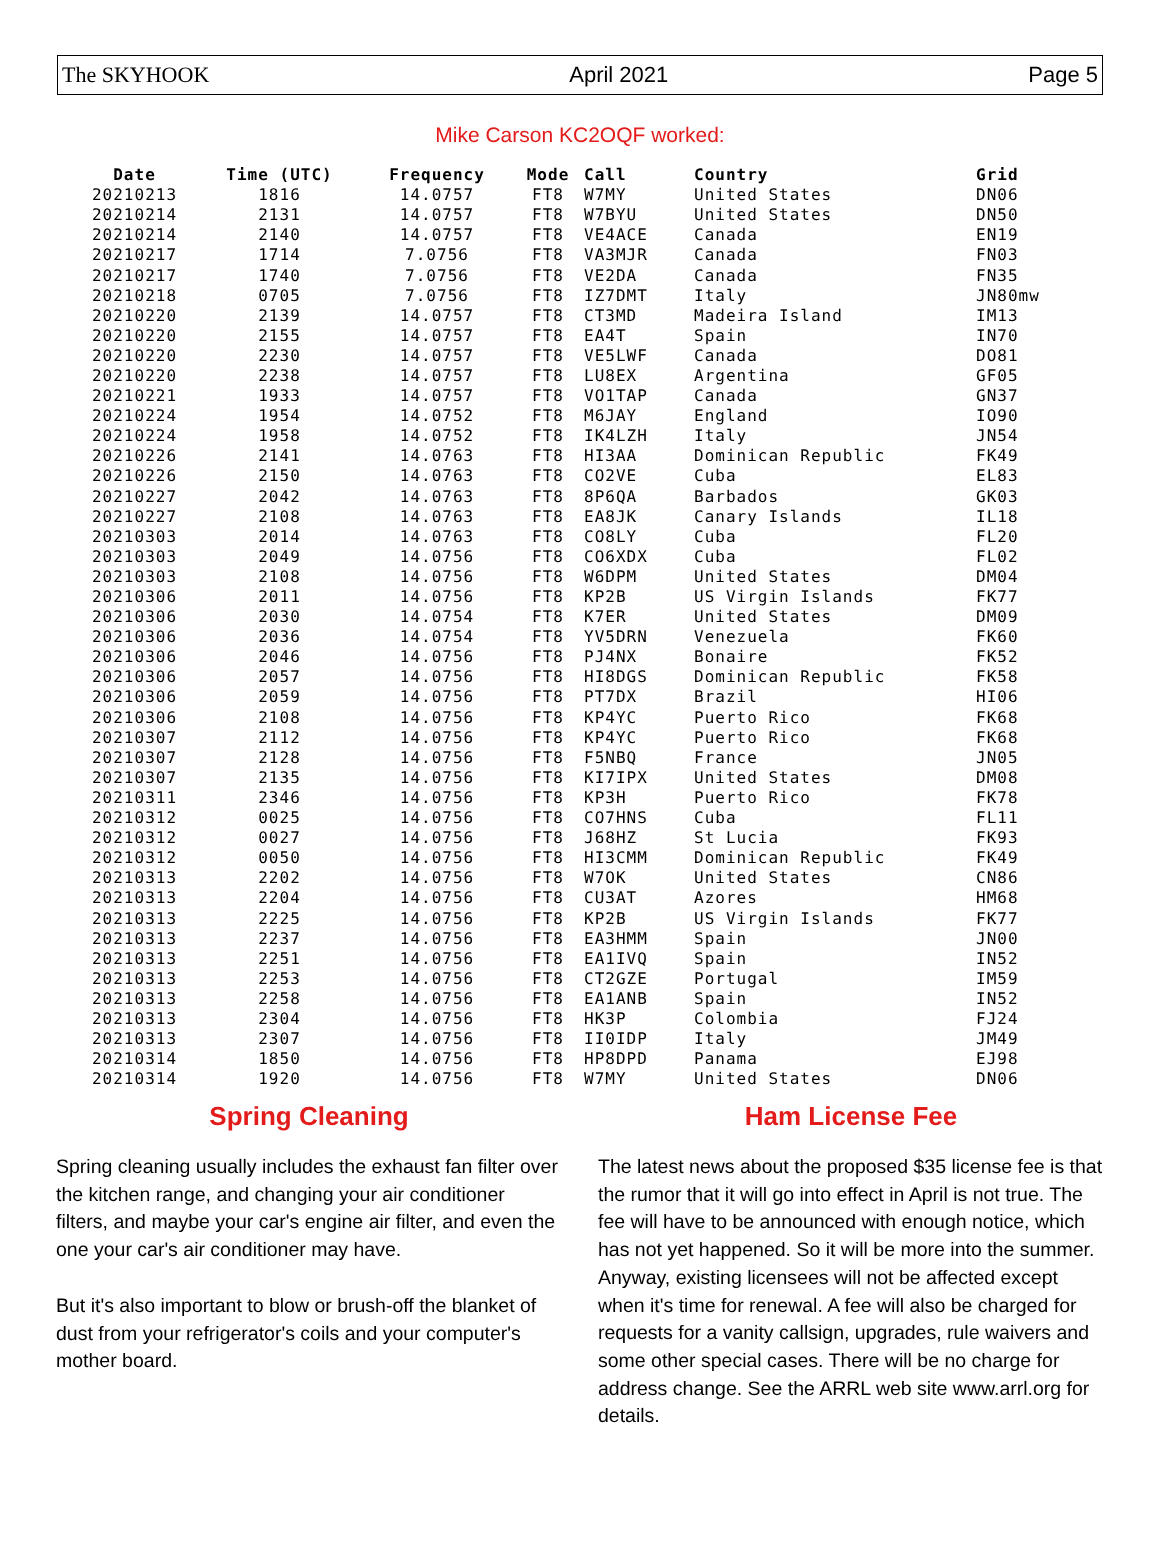The SKYHOOK April 2021 Page 5
Mike Carson KC2OQF worked:
| Date | Time (UTC) | Frequency | Mode | Call | Country | Grid |
| --- | --- | --- | --- | --- | --- | --- |
| 20210213 | 1816 | 14.0757 | FT8 | W7MY | United States | DN06 |
| 20210214 | 2131 | 14.0757 | FT8 | W7BYU | United States | DN50 |
| 20210214 | 2140 | 14.0757 | FT8 | VE4ACE | Canada | EN19 |
| 20210217 | 1714 | 7.0756 | FT8 | VA3MJR | Canada | FN03 |
| 20210217 | 1740 | 7.0756 | FT8 | VE2DA | Canada | FN35 |
| 20210218 | 0705 | 7.0756 | FT8 | IZ7DMT | Italy | JN80mw |
| 20210220 | 2139 | 14.0757 | FT8 | CT3MD | Madeira Island | IM13 |
| 20210220 | 2155 | 14.0757 | FT8 | EA4T | Spain | IN70 |
| 20210220 | 2230 | 14.0757 | FT8 | VE5LWF | Canada | DO81 |
| 20210220 | 2238 | 14.0757 | FT8 | LU8EX | Argentina | GF05 |
| 20210221 | 1933 | 14.0757 | FT8 | VO1TAP | Canada | GN37 |
| 20210224 | 1954 | 14.0752 | FT8 | M6JAY | England | IO90 |
| 20210224 | 1958 | 14.0752 | FT8 | IK4LZH | Italy | JN54 |
| 20210226 | 2141 | 14.0763 | FT8 | HI3AA | Dominican Republic | FK49 |
| 20210226 | 2150 | 14.0763 | FT8 | CO2VE | Cuba | EL83 |
| 20210227 | 2042 | 14.0763 | FT8 | 8P6QA | Barbados | GK03 |
| 20210227 | 2108 | 14.0763 | FT8 | EA8JK | Canary Islands | IL18 |
| 20210303 | 2014 | 14.0763 | FT8 | CO8LY | Cuba | FL20 |
| 20210303 | 2049 | 14.0756 | FT8 | CO6XDX | Cuba | FL02 |
| 20210303 | 2108 | 14.0756 | FT8 | W6DPM | United States | DM04 |
| 20210306 | 2011 | 14.0756 | FT8 | KP2B | US Virgin Islands | FK77 |
| 20210306 | 2030 | 14.0754 | FT8 | K7ER | United States | DM09 |
| 20210306 | 2036 | 14.0754 | FT8 | YV5DRN | Venezuela | FK60 |
| 20210306 | 2046 | 14.0756 | FT8 | PJ4NX | Bonaire | FK52 |
| 20210306 | 2057 | 14.0756 | FT8 | HI8DGS | Dominican Republic | FK58 |
| 20210306 | 2059 | 14.0756 | FT8 | PT7DX | Brazil | HI06 |
| 20210306 | 2108 | 14.0756 | FT8 | KP4YC | Puerto Rico | FK68 |
| 20210307 | 2112 | 14.0756 | FT8 | KP4YC | Puerto Rico | FK68 |
| 20210307 | 2128 | 14.0756 | FT8 | F5NBQ | France | JN05 |
| 20210307 | 2135 | 14.0756 | FT8 | KI7IPX | United States | DM08 |
| 20210311 | 2346 | 14.0756 | FT8 | KP3H | Puerto Rico | FK78 |
| 20210312 | 0025 | 14.0756 | FT8 | CO7HNS | Cuba | FL11 |
| 20210312 | 0027 | 14.0756 | FT8 | J68HZ | St Lucia | FK93 |
| 20210312 | 0050 | 14.0756 | FT8 | HI3CMM | Dominican Republic | FK49 |
| 20210313 | 2202 | 14.0756 | FT8 | W7OK | United States | CN86 |
| 20210313 | 2204 | 14.0756 | FT8 | CU3AT | Azores | HM68 |
| 20210313 | 2225 | 14.0756 | FT8 | KP2B | US Virgin Islands | FK77 |
| 20210313 | 2237 | 14.0756 | FT8 | EA3HMM | Spain | JN00 |
| 20210313 | 2251 | 14.0756 | FT8 | EA1IVQ | Spain | IN52 |
| 20210313 | 2253 | 14.0756 | FT8 | CT2GZE | Portugal | IM59 |
| 20210313 | 2258 | 14.0756 | FT8 | EA1ANB | Spain | IN52 |
| 20210313 | 2304 | 14.0756 | FT8 | HK3P | Colombia | FJ24 |
| 20210313 | 2307 | 14.0756 | FT8 | II0IDP | Italy | JM49 |
| 20210314 | 1850 | 14.0756 | FT8 | HP8DPD | Panama | EJ98 |
| 20210314 | 1920 | 14.0756 | FT8 | W7MY | United States | DN06 |
Spring Cleaning
Spring cleaning usually includes the exhaust fan filter over the kitchen range, and changing your air conditioner filters, and maybe your car's engine air filter, and even the one your car's air conditioner may have.
But it's also important to blow or brush-off the blanket of dust from your refrigerator's coils and your computer's mother board.
Ham License Fee
The latest news about the proposed $35 license fee is that the rumor that it will go into effect in April is not true. The fee will have to be announced with enough notice, which has not yet happened. So it will be more into the summer. Anyway, existing licensees will not be affected except when it's time for renewal. A fee will also be charged for requests for a vanity callsign, upgrades, rule waivers and some other special cases. There will be no charge for address change. See the ARRL web site www.arrl.org for details.